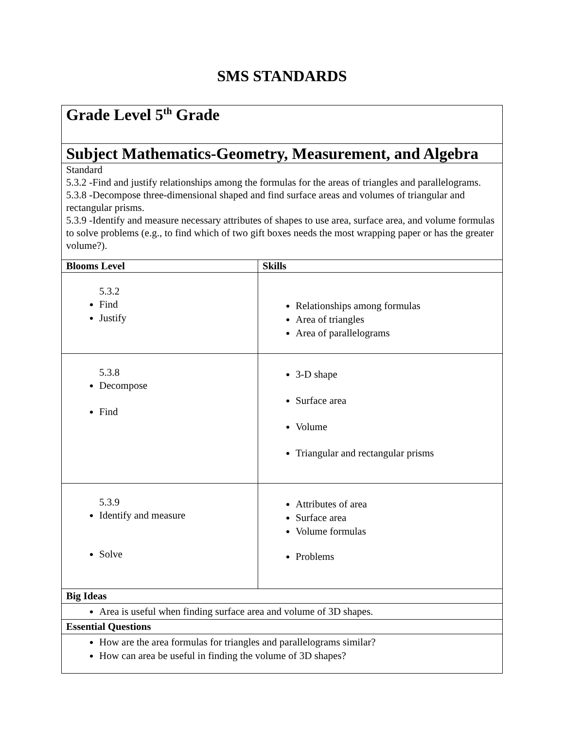SMS STANDARDS
| Grade Level 5<sup>th</sup> Grade | |
| Subject Mathematics-Geometry, Measurement, and Algebra | |
| Standard 5.3.2 -Find and justify relationships among the formulas for the areas of triangles and parallelograms. 5.3.8 -Decompose three-dimensional shaped and find surface areas and volumes of triangular and rectangular prisms. 5.3.9 -Identify and measure necessary attributes of shapes to use area, surface area, and volume formulas to solve problems (e.g., to find which of two gift boxes needs the most wrapping paper or has the greater volume?). | |
| Blooms Level | Skills |
| 5.3.2 Find Justify | Relationships among formulas Area of triangles Area of parallelograms |
| 5.3.8 Decompose Find | 3-D shape Surface area Volume Triangular and rectangular prisms |
| 5.3.9 Identify and measure Solve | Attributes of area Surface area Volume formulas Problems |
| Big Ideas | |
| Area is useful when finding surface area and volume of 3D shapes. | |
| Essential Questions | |
| How are the area formulas for triangles and parallelograms similar? How can area be useful in finding the volume of 3D shapes? | |